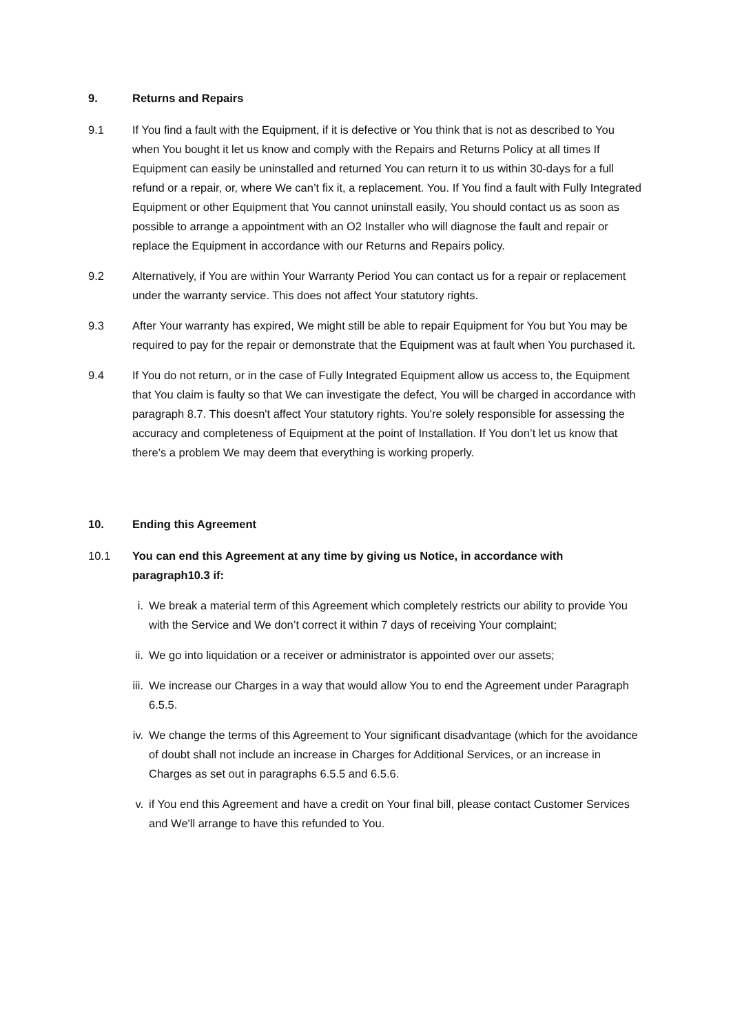9. Returns and Repairs
9.1 If You find a fault with the Equipment, if it is defective or You think that is not as described to You when You bought it let us know and comply with the Repairs and Returns Policy at all times If Equipment can easily be uninstalled and returned You can return it to us within 30-days for a full refund or a repair, or, where We can’t fix it, a replacement. You. If You find a fault with Fully Integrated Equipment or other Equipment that You cannot uninstall easily, You should contact us as soon as possible to arrange a appointment with an O2 Installer who will diagnose the fault and repair or replace the Equipment in accordance with our Returns and Repairs policy.
9.2 Alternatively, if You are within Your Warranty Period You can contact us for a repair or replacement under the warranty service. This does not affect Your statutory rights.
9.3 After Your warranty has expired, We might still be able to repair Equipment for You but You may be required to pay for the repair or demonstrate that the Equipment was at fault when You purchased it.
9.4 If You do not return, or in the case of Fully Integrated Equipment allow us access to, the Equipment that You claim is faulty so that We can investigate the defect, You will be charged in accordance with paragraph 8.7. This doesn't affect Your statutory rights. You're solely responsible for assessing the accuracy and completeness of Equipment at the point of Installation. If You don’t let us know that there’s a problem We may deem that everything is working properly.
10. Ending this Agreement
10.1 You can end this Agreement at any time by giving us Notice, in accordance with paragraph10.3 if:
i. We break a material term of this Agreement which completely restricts our ability to provide You with the Service and We don’t correct it within 7 days of receiving Your complaint;
ii. We go into liquidation or a receiver or administrator is appointed over our assets;
iii. We increase our Charges in a way that would allow You to end the Agreement under Paragraph 6.5.5.
iv. We change the terms of this Agreement to Your significant disadvantage (which for the avoidance of doubt shall not include an increase in Charges for Additional Services, or an increase in Charges as set out in paragraphs 6.5.5 and 6.5.6.
v. if You end this Agreement and have a credit on Your final bill, please contact Customer Services and We'll arrange to have this refunded to You.